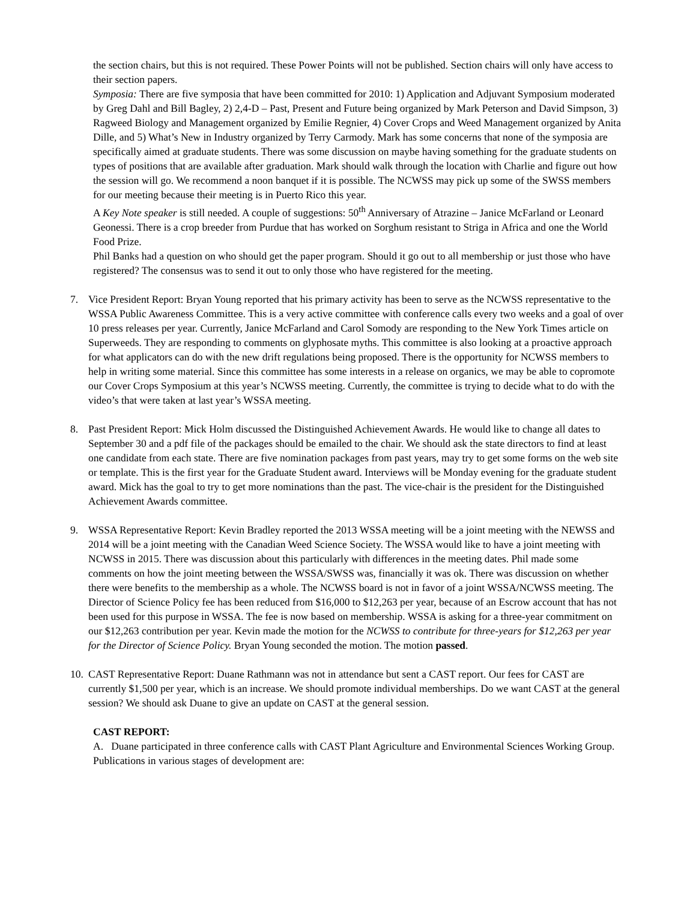the section chairs, but this is not required. These Power Points will not be published. Section chairs will only have access to their section papers.
Symposia: There are five symposia that have been committed for 2010: 1) Application and Adjuvant Symposium moderated by Greg Dahl and Bill Bagley, 2) 2,4-D – Past, Present and Future being organized by Mark Peterson and David Simpson, 3) Ragweed Biology and Management organized by Emilie Regnier, 4) Cover Crops and Weed Management organized by Anita Dille, and 5) What’s New in Industry organized by Terry Carmody. Mark has some concerns that none of the symposia are specifically aimed at graduate students. There was some discussion on maybe having something for the graduate students on types of positions that are available after graduation. Mark should walk through the location with Charlie and figure out how the session will go. We recommend a noon banquet if it is possible. The NCWSS may pick up some of the SWSS members for our meeting because their meeting is in Puerto Rico this year.
A Key Note speaker is still needed. A couple of suggestions: 50<sup>th</sup> Anniversary of Atrazine – Janice McFarland or Leonard Geonessi. There is a crop breeder from Purdue that has worked on Sorghum resistant to Striga in Africa and one the World Food Prize.
Phil Banks had a question on who should get the paper program. Should it go out to all membership or just those who have registered? The consensus was to send it out to only those who have registered for the meeting.
7. Vice President Report: Bryan Young reported that his primary activity has been to serve as the NCWSS representative to the WSSA Public Awareness Committee. This is a very active committee with conference calls every two weeks and a goal of over 10 press releases per year. Currently, Janice McFarland and Carol Somody are responding to the New York Times article on Superweeds. They are responding to comments on glyphosate myths. This committee is also looking at a proactive approach for what applicators can do with the new drift regulations being proposed. There is the opportunity for NCWSS members to help in writing some material. Since this committee has some interests in a release on organics, we may be able to copromote our Cover Crops Symposium at this year’s NCWSS meeting. Currently, the committee is trying to decide what to do with the video’s that were taken at last year’s WSSA meeting.
8. Past President Report: Mick Holm discussed the Distinguished Achievement Awards. He would like to change all dates to September 30 and a pdf file of the packages should be emailed to the chair. We should ask the state directors to find at least one candidate from each state. There are five nomination packages from past years, may try to get some forms on the web site or template. This is the first year for the Graduate Student award. Interviews will be Monday evening for the graduate student award. Mick has the goal to try to get more nominations than the past. The vice-chair is the president for the Distinguished Achievement Awards committee.
9. WSSA Representative Report: Kevin Bradley reported the 2013 WSSA meeting will be a joint meeting with the NEWSS and 2014 will be a joint meeting with the Canadian Weed Science Society. The WSSA would like to have a joint meeting with NCWSS in 2015. There was discussion about this particularly with differences in the meeting dates. Phil made some comments on how the joint meeting between the WSSA/SWSS was, financially it was ok. There was discussion on whether there were benefits to the membership as a whole. The NCWSS board is not in favor of a joint WSSA/NCWSS meeting. The Director of Science Policy fee has been reduced from $16,000 to $12,263 per year, because of an Escrow account that has not been used for this purpose in WSSA. The fee is now based on membership. WSSA is asking for a three-year commitment on our $12,263 contribution per year. Kevin made the motion for the NCWSS to contribute for three-years for $12,263 per year for the Director of Science Policy. Bryan Young seconded the motion. The motion passed.
10.
CAST Representative Report: Duane Rathmann was not in attendance but sent a CAST report. Our fees for CAST are currently $1,500 per year, which is an increase. We should promote individual memberships. Do we want CAST at the general session? We should ask Duane to give an update on CAST at the general session.
CAST REPORT:
A. Duane participated in three conference calls with CAST Plant Agriculture and Environmental Sciences Working Group. Publications in various stages of development are: